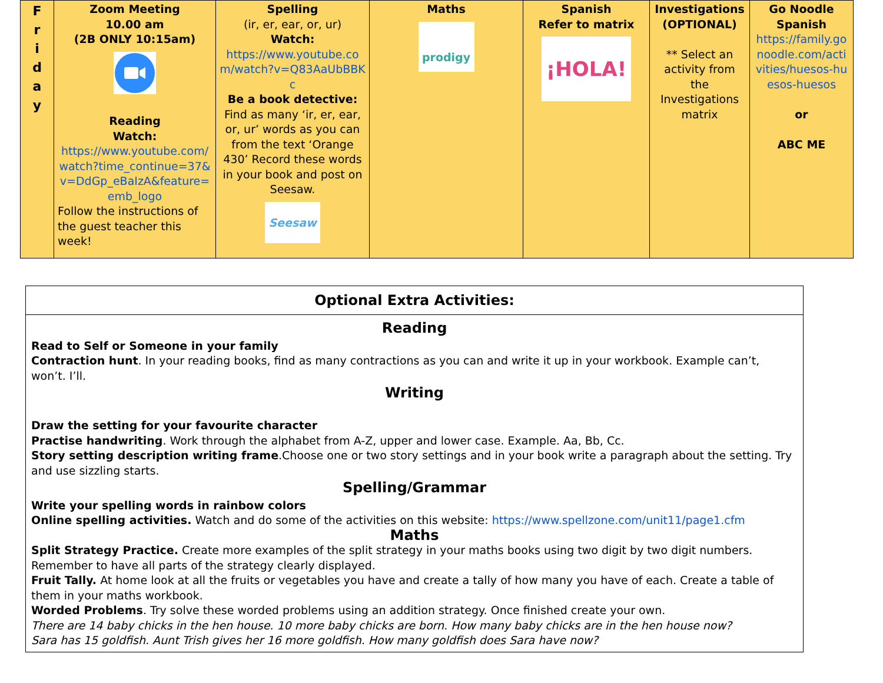| F r i d a y | Zoom Meeting 10.00 am (2B ONLY 10:15am) Reading Watch: https://www.youtube.com/watch?time_continue=37&v=DdGp_eBaIzA&feature=emb_logo Follow the instructions of the guest teacher this week! | Spelling (ir, er, ear, or, ur) Watch: https://www.youtube.com/watch?v=Q83AaUbBBKc Be a book detective: Find as many ‘ir, er, ear, or, ur’ words as you can from the text ‘Orange 430’ Record these words in your book and post on Seesaw. Seesaw | Maths prodigy | Spanish Refer to matrix ¡HOLA! | Investigations (OPTIONAL) ** Select an activity from the Investigations matrix | Go Noodle Spanish https://family.gonoodle.com/activities/huesos-huesos-huesos or ABC ME |
Optional Extra Activities:
Reading
Read to Self or Someone in your family
Contraction hunt. In your reading books, find as many contractions as you can and write it up in your workbook. Example can’t, won’t. I’ll.
Writing
Draw the setting for your favourite character
Practise handwriting. Work through the alphabet from A-Z, upper and lower case. Example. Aa, Bb, Cc.
Story setting description writing frame.Choose one or two story settings and in your book write a paragraph about the setting. Try and use sizzling starts.
Spelling/Grammar
Write your spelling words in rainbow colors
Online spelling activities. Watch and do some of the activities on this website: https://www.spellzone.com/unit11/page1.cfm
Maths
Split Strategy Practice. Create more examples of the split strategy in your maths books using two digit by two digit numbers. Remember to have all parts of the strategy clearly displayed.
Fruit Tally. At home look at all the fruits or vegetables you have and create a tally of how many you have of each. Create a table of them in your maths workbook.
Worded Problems. Try solve these worded problems using an addition strategy. Once finished create your own.
There are 14 baby chicks in the hen house. 10 more baby chicks are born. How many baby chicks are in the hen house now?
Sara has 15 goldfish. Aunt Trish gives her 16 more goldfish. How many goldfish does Sara have now?